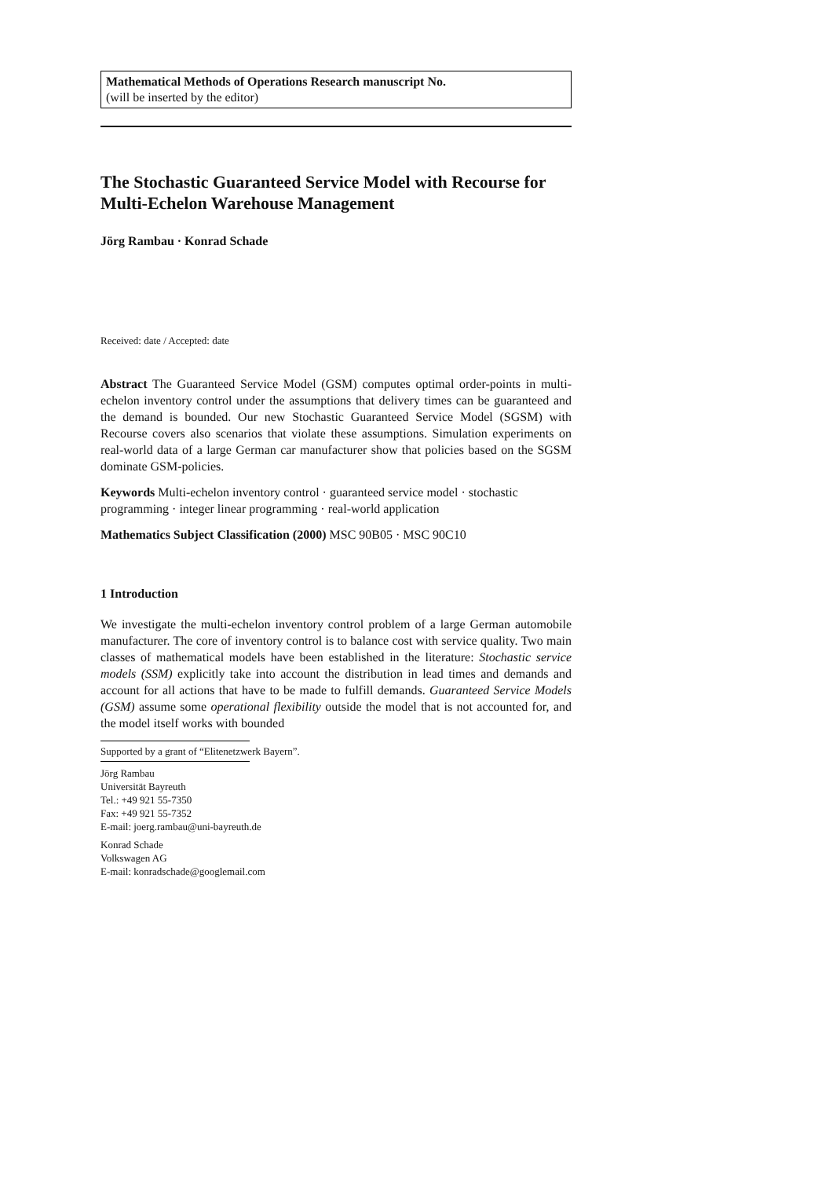Mathematical Methods of Operations Research manuscript No.
(will be inserted by the editor)
The Stochastic Guaranteed Service Model with Recourse for Multi-Echelon Warehouse Management
Jörg Rambau · Konrad Schade
Received: date / Accepted: date
Abstract The Guaranteed Service Model (GSM) computes optimal order-points in multi-echelon inventory control under the assumptions that delivery times can be guaranteed and the demand is bounded. Our new Stochastic Guaranteed Service Model (SGSM) with Recourse covers also scenarios that violate these assumptions. Simulation experiments on real-world data of a large German car manufacturer show that policies based on the SGSM dominate GSM-policies.
Keywords Multi-echelon inventory control · guaranteed service model · stochastic programming · integer linear programming · real-world application
Mathematics Subject Classification (2000) MSC 90B05 · MSC 90C10
1 Introduction
We investigate the multi-echelon inventory control problem of a large German automobile manufacturer. The core of inventory control is to balance cost with service quality. Two main classes of mathematical models have been established in the literature: Stochastic service models (SSM) explicitly take into account the distribution in lead times and demands and account for all actions that have to be made to fulfill demands. Guaranteed Service Models (GSM) assume some operational flexibility outside the model that is not accounted for, and the model itself works with bounded
Supported by a grant of “Elitenetzwerk Bayern”.
Jörg Rambau
Universität Bayreuth
Tel.: +49 921 55-7350
Fax: +49 921 55-7352
E-mail: joerg.rambau@uni-bayreuth.de
Konrad Schade
Volkswagen AG
E-mail: konradschade@googlemail.com